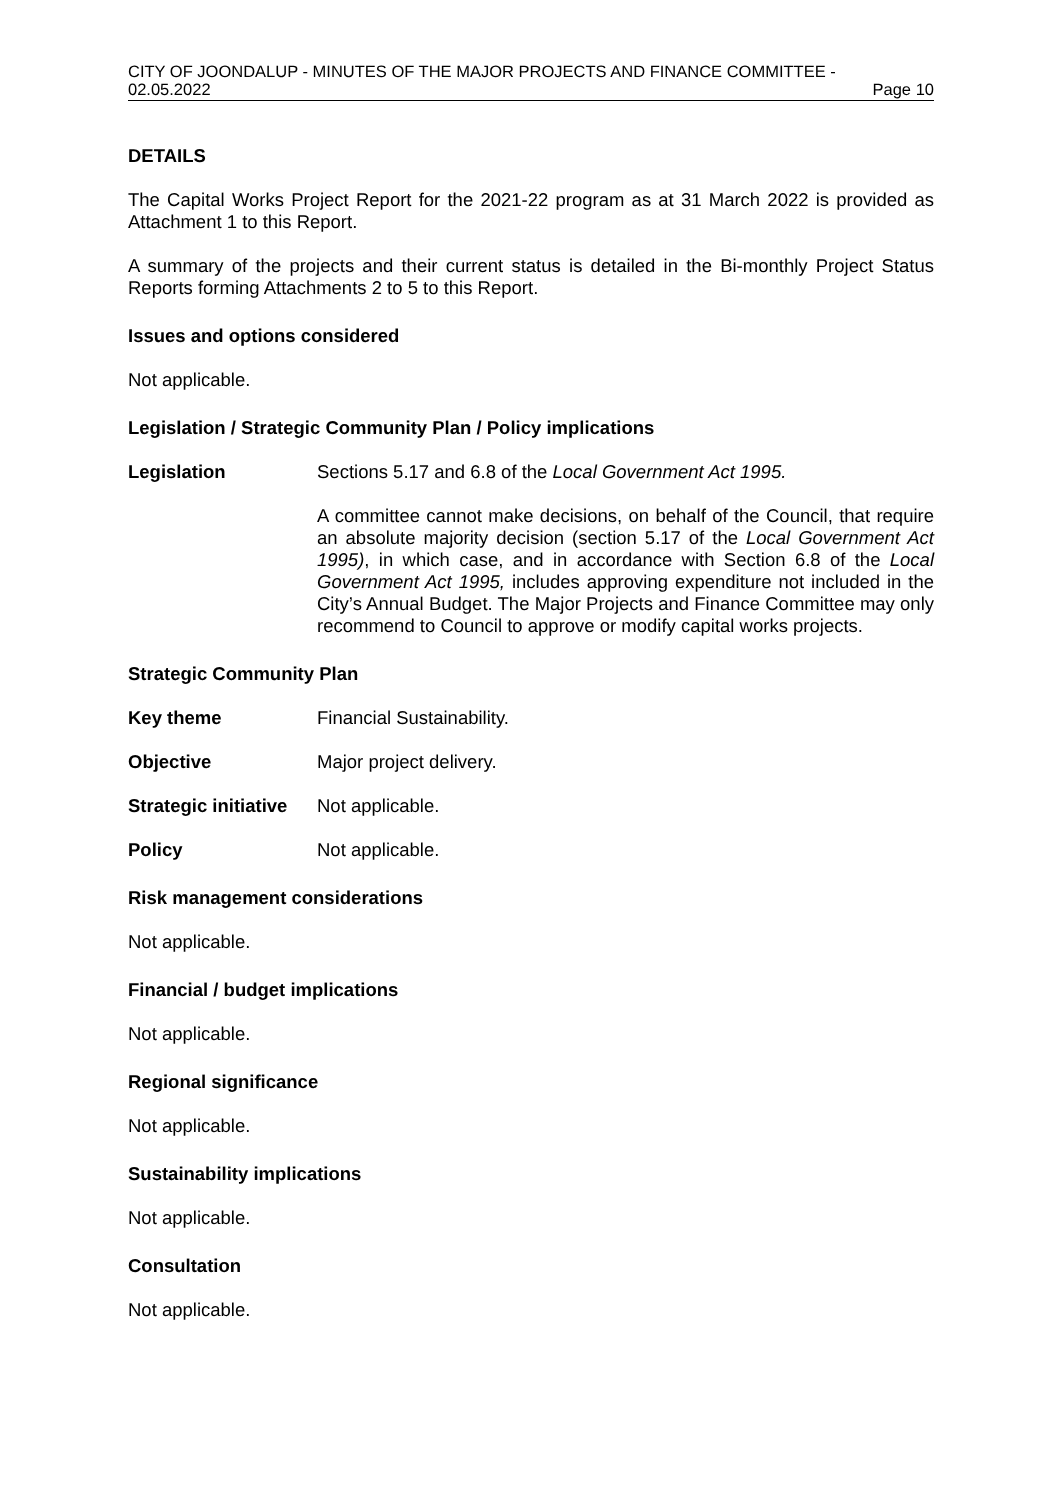CITY OF JOONDALUP - MINUTES OF THE MAJOR PROJECTS AND FINANCE COMMITTEE -
02.05.2022 Page 10
DETAILS
The Capital Works Project Report for the 2021-22 program as at 31 March 2022 is provided as Attachment 1 to this Report.
A summary of the projects and their current status is detailed in the Bi-monthly Project Status Reports forming Attachments 2 to 5 to this Report.
Issues and options considered
Not applicable.
Legislation / Strategic Community Plan / Policy implications
Legislation Sections 5.17 and 6.8 of the Local Government Act 1995.
A committee cannot make decisions, on behalf of the Council, that require an absolute majority decision (section 5.17 of the Local Government Act 1995), in which case, and in accordance with Section 6.8 of the Local Government Act 1995, includes approving expenditure not included in the City’s Annual Budget. The Major Projects and Finance Committee may only recommend to Council to approve or modify capital works projects.
Strategic Community Plan
Key theme Financial Sustainability.
Objective Major project delivery.
Strategic initiative
Not applicable.
Policy Not applicable.
Risk management considerations
Not applicable.
Financial / budget implications
Not applicable.
Regional significance
Not applicable.
Sustainability implications
Not applicable.
Consultation
Not applicable.